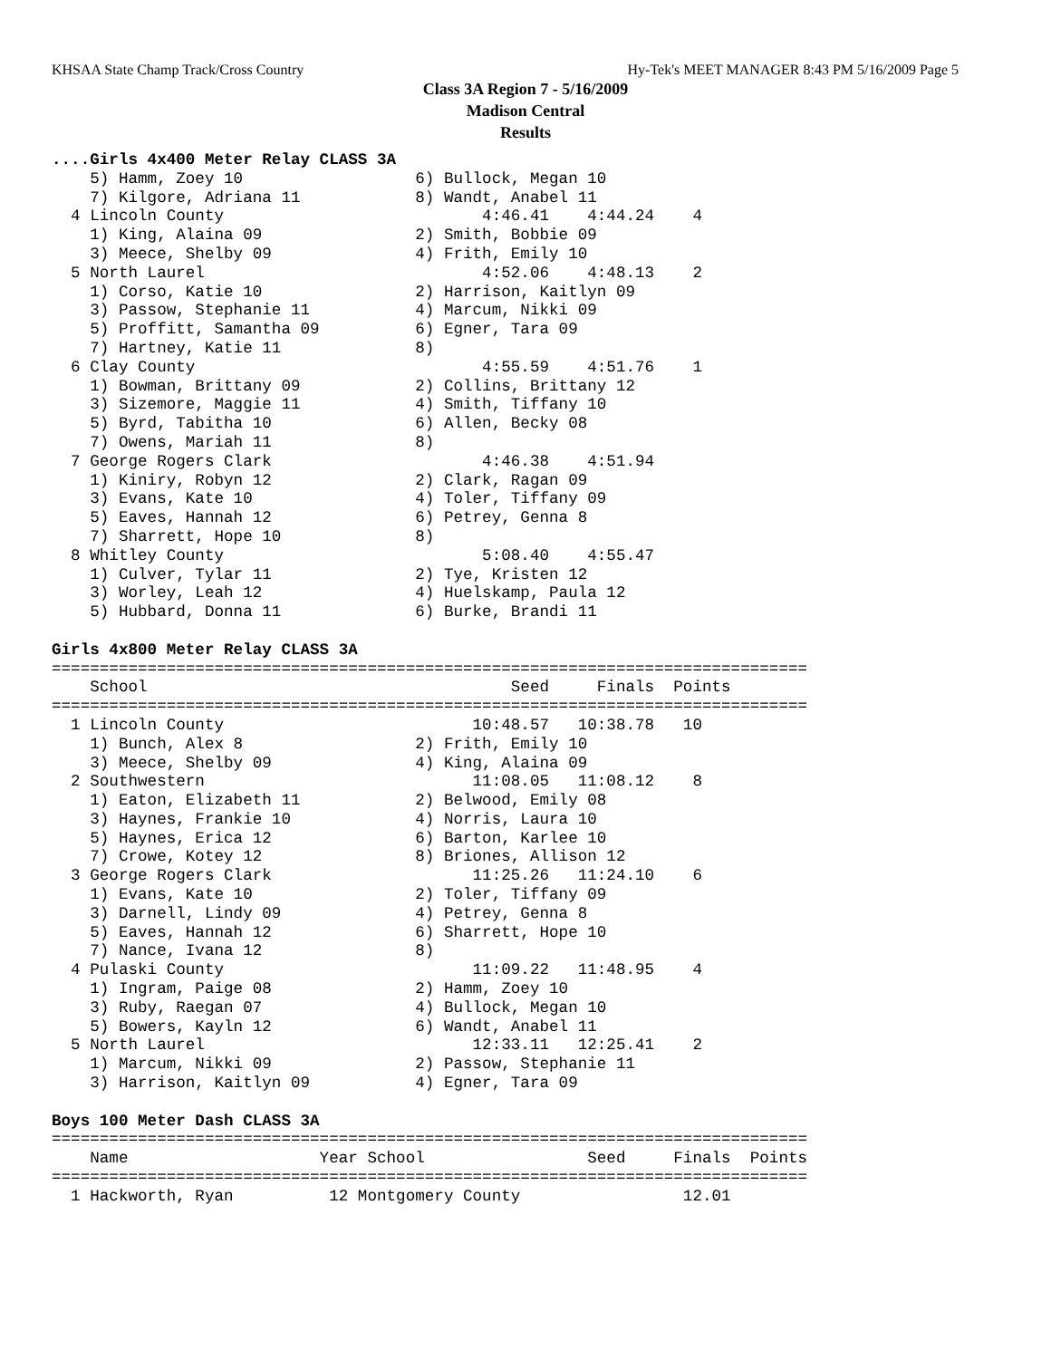KHSAA State Champ Track/Cross Country Hy-Tek's MEET MANAGER 8:43 PM 5/16/2009 Page 5
Class 3A Region 7 - 5/16/2009
Madison Central
Results
....Girls 4x400 Meter Relay CLASS 3A
    5) Hamm, Zoey 10                  6) Bullock, Megan 10
    7) Kilgore, Adriana 11            8) Wandt, Anabel 11
  4 Lincoln County                           4:46.41    4:44.24    4
    1) King, Alaina 09                2) Smith, Bobbie 09
    3) Meece, Shelby 09               4) Frith, Emily 10
  5 North Laurel                             4:52.06    4:48.13    2
    1) Corso, Katie 10                2) Harrison, Kaitlyn 09
    3) Passow, Stephanie 11           4) Marcum, Nikki 09
    5) Proffitt, Samantha 09          6) Egner, Tara 09
    7) Hartney, Katie 11              8)
  6 Clay County                              4:55.59    4:51.76    1
    1) Bowman, Brittany 09            2) Collins, Brittany 12
    3) Sizemore, Maggie 11            4) Smith, Tiffany 10
    5) Byrd, Tabitha 10               6) Allen, Becky 08
    7) Owens, Mariah 11               8)
  7 George Rogers Clark                      4:46.38    4:51.94
    1) Kiniry, Robyn 12               2) Clark, Ragan 09
    3) Evans, Kate 10                 4) Toler, Tiffany 09
    5) Eaves, Hannah 12               6) Petrey, Genna 8
    7) Sharrett, Hope 10              8)
  8 Whitley County                           5:08.40    4:55.47
    1) Culver, Tylar 11               2) Tye, Kristen 12
    3) Worley, Leah 12                4) Huelskamp, Paula 12
    5) Hubbard, Donna 11              6) Burke, Brandi 11

Girls 4x800 Meter Relay CLASS 3A
===============================================================================
    School                                      Seed     Finals  Points
===============================================================================
  1 Lincoln County                          10:48.57   10:38.78   10
    1) Bunch, Alex 8                  2) Frith, Emily 10
    3) Meece, Shelby 09               4) King, Alaina 09
  2 Southwestern                            11:08.05   11:08.12    8
    1) Eaton, Elizabeth 11            2) Belwood, Emily 08
    3) Haynes, Frankie 10             4) Norris, Laura 10
    5) Haynes, Erica 12               6) Barton, Karlee 10
    7) Crowe, Kotey 12                8) Briones, Allison 12
  3 George Rogers Clark                     11:25.26   11:24.10    6
    1) Evans, Kate 10                 2) Toler, Tiffany 09
    3) Darnell, Lindy 09              4) Petrey, Genna 8
    5) Eaves, Hannah 12               6) Sharrett, Hope 10
    7) Nance, Ivana 12                8)
  4 Pulaski County                          11:09.22   11:48.95    4
    1) Ingram, Paige 08               2) Hamm, Zoey 10
    3) Ruby, Raegan 07                4) Bullock, Megan 10
    5) Bowers, Kayln 12               6) Wandt, Anabel 11
  5 North Laurel                            12:33.11   12:25.41    2
    1) Marcum, Nikki 09               2) Passow, Stephanie 11
    3) Harrison, Kaitlyn 09           4) Egner, Tara 09

Boys 100 Meter Dash CLASS 3A
===============================================================================
    Name                    Year School                 Seed     Finals  Points
===============================================================================
  1 Hackworth, Ryan          12 Montgomery County                 12.01